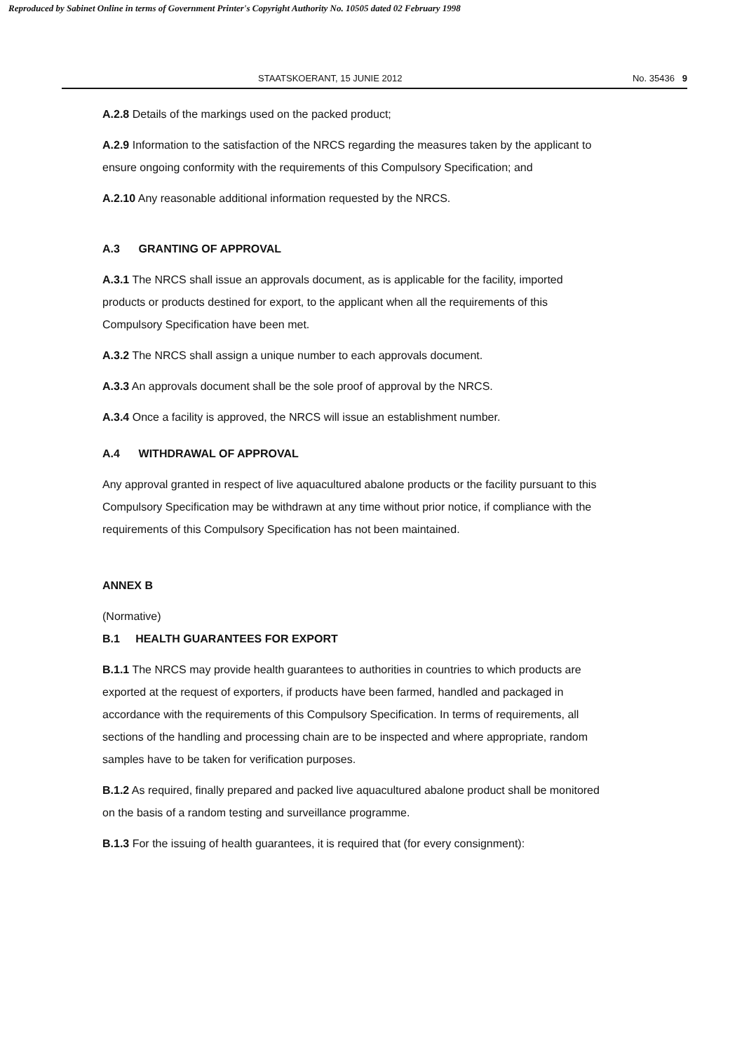Reproduced by Sabinet Online in terms of Government Printer's Copyright Authority No. 10505 dated 02 February 1998
STAATSKOERANT, 15 JUNIE 2012 No. 35436 9
A.2.8 Details of the markings used on the packed product;
A.2.9 Information to the satisfaction of the NRCS regarding the measures taken by the applicant to ensure ongoing conformity with the requirements of this Compulsory Specification; and
A.2.10 Any reasonable additional information requested by the NRCS.
A.3 GRANTING OF APPROVAL
A.3.1 The NRCS shall issue an approvals document, as is applicable for the facility, imported products or products destined for export, to the applicant when all the requirements of this Compulsory Specification have been met.
A.3.2 The NRCS shall assign a unique number to each approvals document.
A.3.3 An approvals document shall be the sole proof of approval by the NRCS.
A.3.4 Once a facility is approved, the NRCS will issue an establishment number.
A.4 WITHDRAWAL OF APPROVAL
Any approval granted in respect of live aquacultured abalone products or the facility pursuant to this Compulsory Specification may be withdrawn at any time without prior notice, if compliance with the requirements of this Compulsory Specification has not been maintained.
ANNEX B
(Normative)
B.1 HEALTH GUARANTEES FOR EXPORT
B.1.1 The NRCS may provide health guarantees to authorities in countries to which products are exported at the request of exporters, if products have been farmed, handled and packaged in accordance with the requirements of this Compulsory Specification. In terms of requirements, all sections of the handling and processing chain are to be inspected and where appropriate, random samples have to be taken for verification purposes.
B.1.2 As required, finally prepared and packed live aquacultured abalone product shall be monitored on the basis of a random testing and surveillance programme.
B.1.3 For the issuing of health guarantees, it is required that (for every consignment):